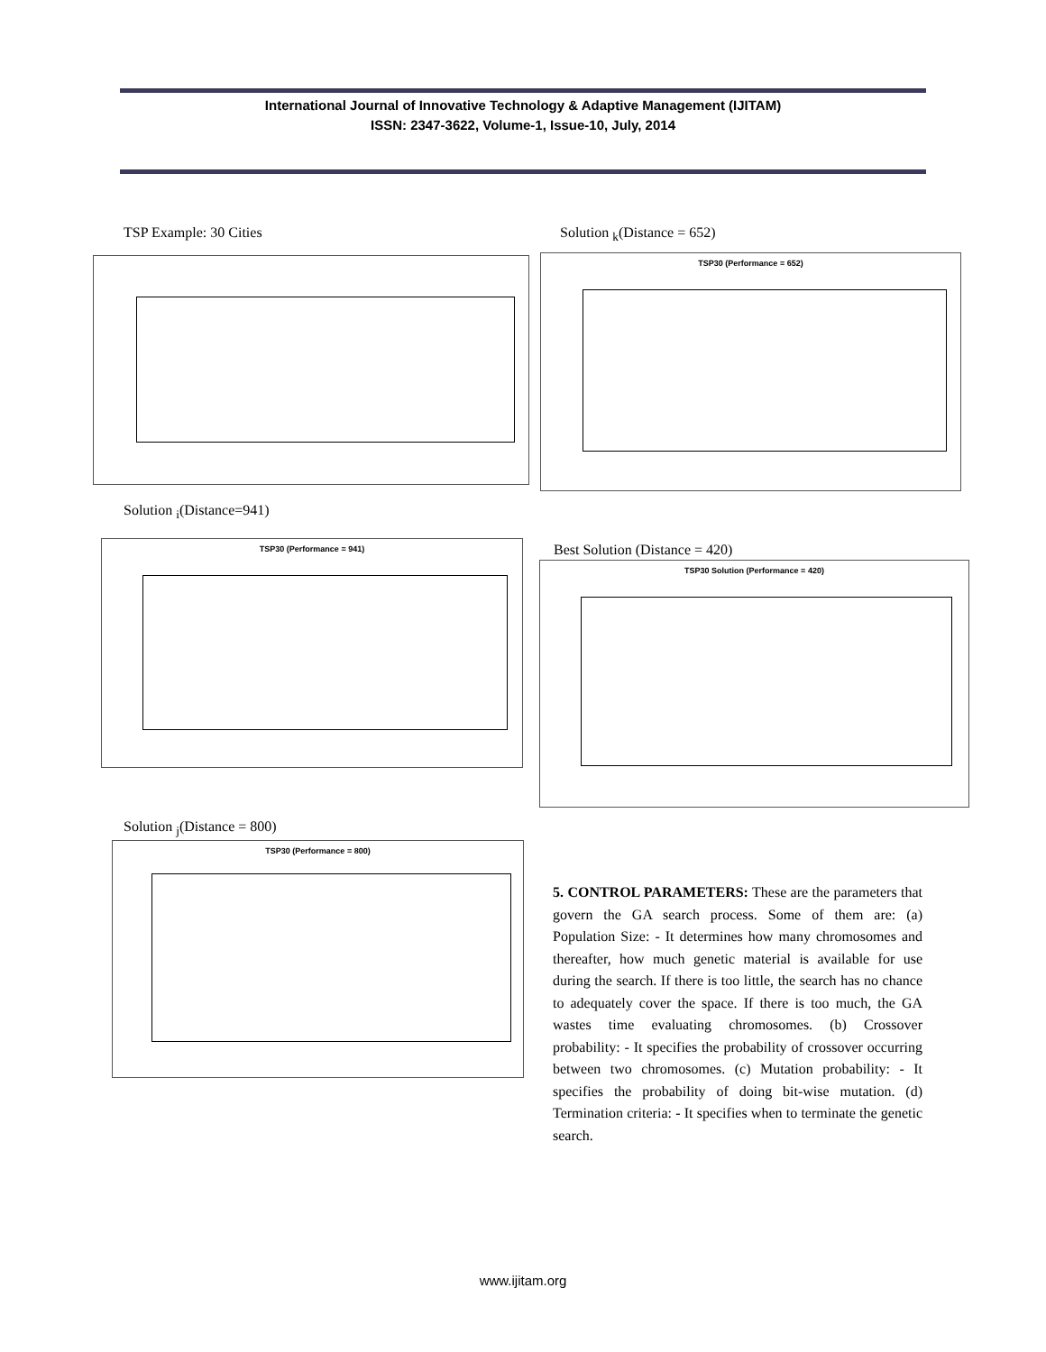International Journal of Innovative Technology & Adaptive Management (IJITAM)
ISSN: 2347-3622, Volume-1, Issue-10, July, 2014
TSP Example: 30 Cities Solution <sub>k</sub>(Distance = 652)
TSP30 (Performance = 652)
Solution <sub>i</sub>(Distance=941)
TSP30 (Performance = 941) Best Solution (Distance = 420)
TSP30 Solution (Performance = 420)
Solution <sub>j</sub>(Distance = 800)
TSP30 (Performance = 800)
5. CONTROL PARAMETERS: These are the parameters that govern the GA search process. Some of them are: (a) Population Size: - It determines how many chromosomes and thereafter, how much genetic material is available for use during the search. If there is too little, the search has no chance to adequately cover the space. If there is too much, the GA wastes time evaluating chromosomes. (b) Crossover probability: - It specifies the probability of crossover occurring between two chromosomes. (c) Mutation probability: - It specifies the probability of doing bit-wise mutation. (d) Termination criteria: - It specifies when to terminate the genetic search.
www.ijitam.org